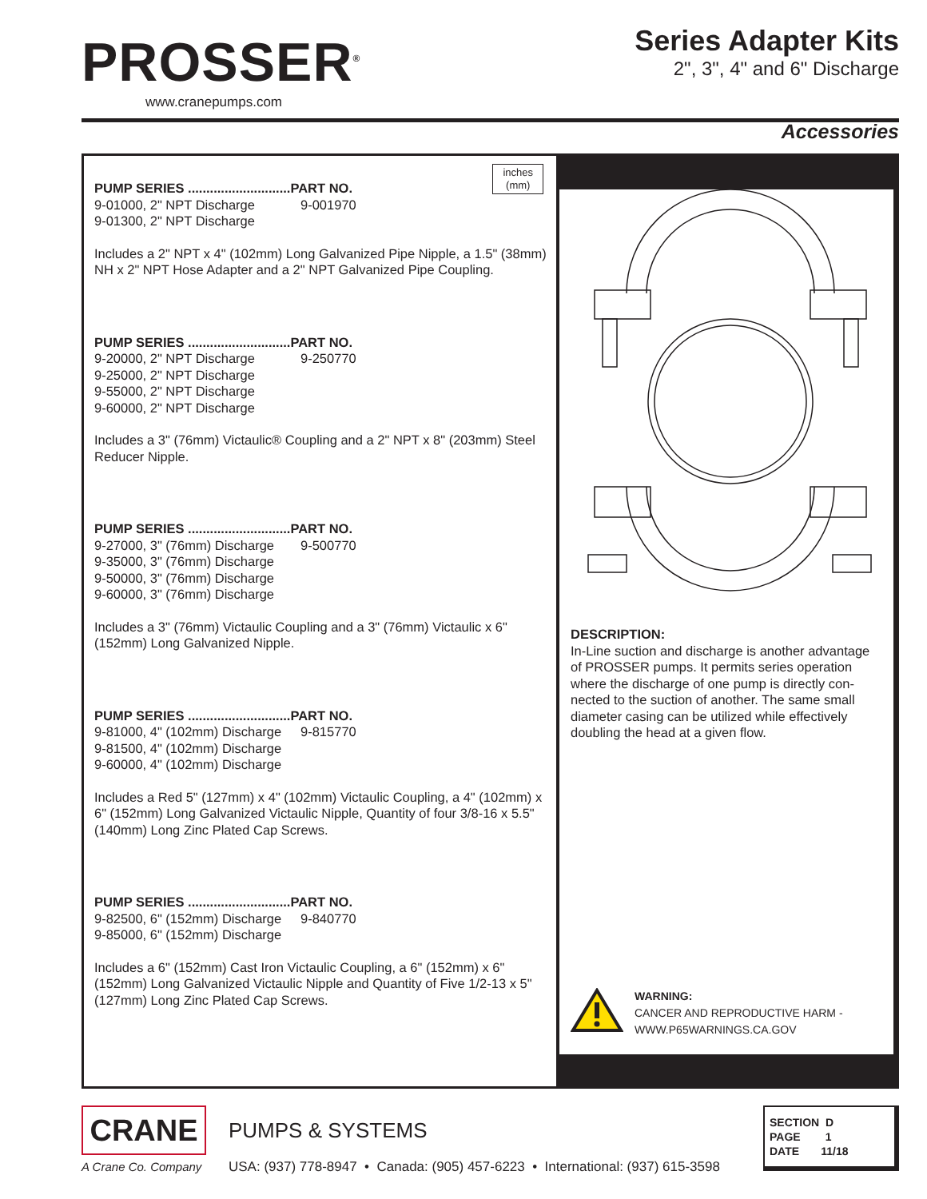PROSSER<sup>®</sup>
www.cranepumps.com
Series Adapter Kits
2", 3", 4" and 6" Discharge
Accessories
inches
(mm)
PUMP SERIES ............................ PART NO.
9-01000, 2" NPT Discharge 9-001970
9-01300, 2" NPT Discharge
Includes a 2" NPT x 4" (102mm) Long Galvanized Pipe Nipple, a 1.5" (38mm) NH x 2" NPT Hose Adapter and a 2" NPT Galvanized Pipe Coupling.
PUMP SERIES ............................PART NO.
9-20000, 2" NPT Discharge 9-250770
9-25000, 2" NPT Discharge
9-55000, 2" NPT Discharge
9-60000, 2" NPT Discharge
Includes a 3" (76mm) Victaulic® Coupling and a 2" NPT x 8" (203mm) Steel Reducer Nipple.
PUMP SERIES ............................PART NO.
9-27000, 3" (76mm) Discharge 9-500770
9-35000, 3" (76mm) Discharge
9-50000, 3" (76mm) Discharge
9-60000, 3" (76mm) Discharge
Includes a 3" (76mm) Victaulic Coupling and a 3" (76mm) Victaulic x 6" (152mm) Long Galvanized Nipple.
PUMP SERIES ............................PART NO.
9-81000, 4" (102mm) Discharge 9-815770
9-81500, 4" (102mm) Discharge
9-60000, 4" (102mm) Discharge
Includes a Red 5" (127mm) x 4" (102mm) Victaulic Coupling, a 4" (102mm) x 6" (152mm) Long Galvanized Victaulic Nipple, Quantity of four 3/8-16 x 5.5" (140mm) Long Zinc Plated Cap Screws.
PUMP SERIES ............................PART NO.
9-82500, 6" (152mm) Discharge 9-840770
9-85000, 6" (152mm) Discharge
Includes a 6" (152mm) Cast Iron Victaulic Coupling, a 6" (152mm) x 6" (152mm) Long Galvanized Victaulic Nipple and Quantity of Five 1/2-13 x 5" (127mm) Long Zinc Plated Cap Screws.
DESCRIPTION:
In-Line suction and discharge is another advantage of PROSSER pumps. It permits series operation where the discharge of one pump is directly con-nected to the suction of another. The same small diameter casing can be utilized while effectively doubling the head at a given flow.
WARNING:
CANCER AND REPRODUCTIVE HARM -
WWW.P65WARNINGS.CA.GOV
CRANE
A Crane Co. Company
PUMPS & SYSTEMS
USA: (937) 778-8947 • Canada: (905) 457-6223 • International: (937) 615-3598
SECTION D
PAGE 1
DATE 11/18